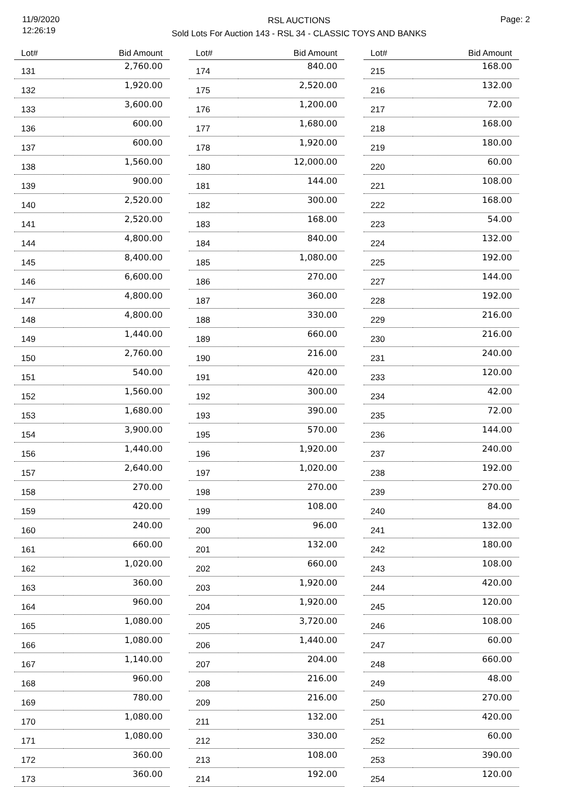11/9/2020
12:26:19
RSL AUCTIONS
Sold Lots For Auction 143 - RSL 34 - CLASSIC TOYS AND BANKS
Page: 2
| Lot# | Bid Amount |
| --- | --- |
| 131 | 2,760.00 |
| 132 | 1,920.00 |
| 133 | 3,600.00 |
| 136 | 600.00 |
| 137 | 600.00 |
| 138 | 1,560.00 |
| 139 | 900.00 |
| 140 | 2,520.00 |
| 141 | 2,520.00 |
| 144 | 4,800.00 |
| 145 | 8,400.00 |
| 146 | 6,600.00 |
| 147 | 4,800.00 |
| 148 | 4,800.00 |
| 149 | 1,440.00 |
| 150 | 2,760.00 |
| 151 | 540.00 |
| 152 | 1,560.00 |
| 153 | 1,680.00 |
| 154 | 3,900.00 |
| 156 | 1,440.00 |
| 157 | 2,640.00 |
| 158 | 270.00 |
| 159 | 420.00 |
| 160 | 240.00 |
| 161 | 660.00 |
| 162 | 1,020.00 |
| 163 | 360.00 |
| 164 | 960.00 |
| 165 | 1,080.00 |
| 166 | 1,080.00 |
| 167 | 1,140.00 |
| 168 | 960.00 |
| 169 | 780.00 |
| 170 | 1,080.00 |
| 171 | 1,080.00 |
| 172 | 360.00 |
| 173 | 360.00 |
| Lot# | Bid Amount |
| --- | --- |
| 174 | 840.00 |
| 175 | 2,520.00 |
| 176 | 1,200.00 |
| 177 | 1,680.00 |
| 178 | 1,920.00 |
| 180 | 12,000.00 |
| 181 | 144.00 |
| 182 | 300.00 |
| 183 | 168.00 |
| 184 | 840.00 |
| 185 | 1,080.00 |
| 186 | 270.00 |
| 187 | 360.00 |
| 188 | 330.00 |
| 189 | 660.00 |
| 190 | 216.00 |
| 191 | 420.00 |
| 192 | 300.00 |
| 193 | 390.00 |
| 195 | 570.00 |
| 196 | 1,920.00 |
| 197 | 1,020.00 |
| 198 | 270.00 |
| 199 | 108.00 |
| 200 | 96.00 |
| 201 | 132.00 |
| 202 | 660.00 |
| 203 | 1,920.00 |
| 204 | 1,920.00 |
| 205 | 3,720.00 |
| 206 | 1,440.00 |
| 207 | 204.00 |
| 208 | 216.00 |
| 209 | 216.00 |
| 211 | 132.00 |
| 212 | 330.00 |
| 213 | 108.00 |
| 214 | 192.00 |
| Lot# | Bid Amount |
| --- | --- |
| 215 | 168.00 |
| 216 | 132.00 |
| 217 | 72.00 |
| 218 | 168.00 |
| 219 | 180.00 |
| 220 | 60.00 |
| 221 | 108.00 |
| 222 | 168.00 |
| 223 | 54.00 |
| 224 | 132.00 |
| 225 | 192.00 |
| 227 | 144.00 |
| 228 | 192.00 |
| 229 | 216.00 |
| 230 | 216.00 |
| 231 | 240.00 |
| 233 | 120.00 |
| 234 | 42.00 |
| 235 | 72.00 |
| 236 | 144.00 |
| 237 | 240.00 |
| 238 | 192.00 |
| 239 | 270.00 |
| 240 | 84.00 |
| 241 | 132.00 |
| 242 | 180.00 |
| 243 | 108.00 |
| 244 | 420.00 |
| 245 | 120.00 |
| 246 | 108.00 |
| 247 | 60.00 |
| 248 | 660.00 |
| 249 | 48.00 |
| 250 | 270.00 |
| 251 | 420.00 |
| 252 | 60.00 |
| 253 | 390.00 |
| 254 | 120.00 |